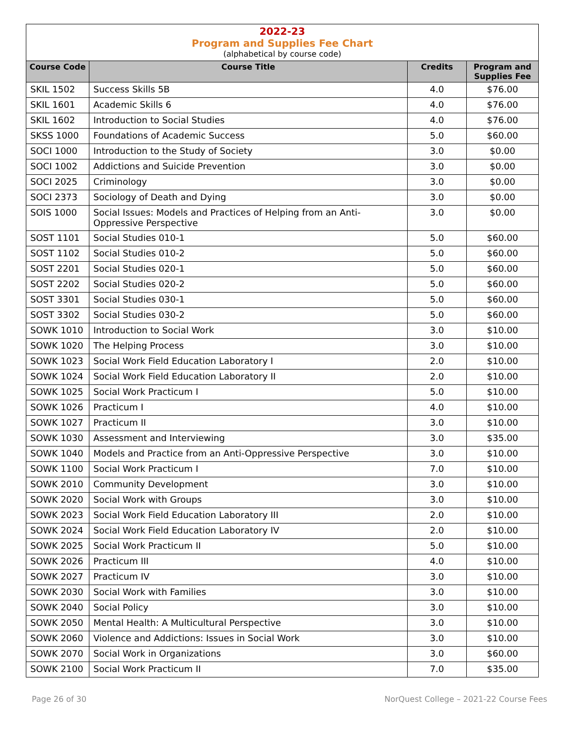2022-23
Program and Supplies Fee Chart
(alphabetical by course code)
| Course Code | Course Title | Credits | Program and Supplies Fee |
| --- | --- | --- | --- |
| SKIL 1502 | Success Skills 5B | 4.0 | $76.00 |
| SKIL 1601 | Academic Skills 6 | 4.0 | $76.00 |
| SKIL 1602 | Introduction to Social Studies | 4.0 | $76.00 |
| SKSS 1000 | Foundations of Academic Success | 5.0 | $60.00 |
| SOCI 1000 | Introduction to the Study of Society | 3.0 | $0.00 |
| SOCI 1002 | Addictions and Suicide Prevention | 3.0 | $0.00 |
| SOCI 2025 | Criminology | 3.0 | $0.00 |
| SOCI 2373 | Sociology of Death and Dying | 3.0 | $0.00 |
| SOIS 1000 | Social Issues: Models and Practices of Helping from an Anti-Oppressive Perspective | 3.0 | $0.00 |
| SOST 1101 | Social Studies 010-1 | 5.0 | $60.00 |
| SOST 1102 | Social Studies 010-2 | 5.0 | $60.00 |
| SOST 2201 | Social Studies 020-1 | 5.0 | $60.00 |
| SOST 2202 | Social Studies 020-2 | 5.0 | $60.00 |
| SOST 3301 | Social Studies 030-1 | 5.0 | $60.00 |
| SOST 3302 | Social Studies 030-2 | 5.0 | $60.00 |
| SOWK 1010 | Introduction to Social Work | 3.0 | $10.00 |
| SOWK 1020 | The Helping Process | 3.0 | $10.00 |
| SOWK 1023 | Social Work Field Education Laboratory I | 2.0 | $10.00 |
| SOWK 1024 | Social Work Field Education Laboratory II | 2.0 | $10.00 |
| SOWK 1025 | Social Work Practicum I | 5.0 | $10.00 |
| SOWK 1026 | Practicum I | 4.0 | $10.00 |
| SOWK 1027 | Practicum II | 3.0 | $10.00 |
| SOWK 1030 | Assessment and Interviewing | 3.0 | $35.00 |
| SOWK 1040 | Models and Practice from an Anti-Oppressive Perspective | 3.0 | $10.00 |
| SOWK 1100 | Social Work Practicum I | 7.0 | $10.00 |
| SOWK 2010 | Community Development | 3.0 | $10.00 |
| SOWK 2020 | Social Work with Groups | 3.0 | $10.00 |
| SOWK 2023 | Social Work Field Education Laboratory III | 2.0 | $10.00 |
| SOWK 2024 | Social Work Field Education Laboratory IV | 2.0 | $10.00 |
| SOWK 2025 | Social Work Practicum II | 5.0 | $10.00 |
| SOWK 2026 | Practicum III | 4.0 | $10.00 |
| SOWK 2027 | Practicum IV | 3.0 | $10.00 |
| SOWK 2030 | Social Work with Families | 3.0 | $10.00 |
| SOWK 2040 | Social Policy | 3.0 | $10.00 |
| SOWK 2050 | Mental Health: A Multicultural Perspective | 3.0 | $10.00 |
| SOWK 2060 | Violence and Addictions: Issues in Social Work | 3.0 | $10.00 |
| SOWK 2070 | Social Work in Organizations | 3.0 | $60.00 |
| SOWK 2100 | Social Work Practicum II | 7.0 | $35.00 |
Page 26 of 30
NorQuest College – 2021-22 Course Fees